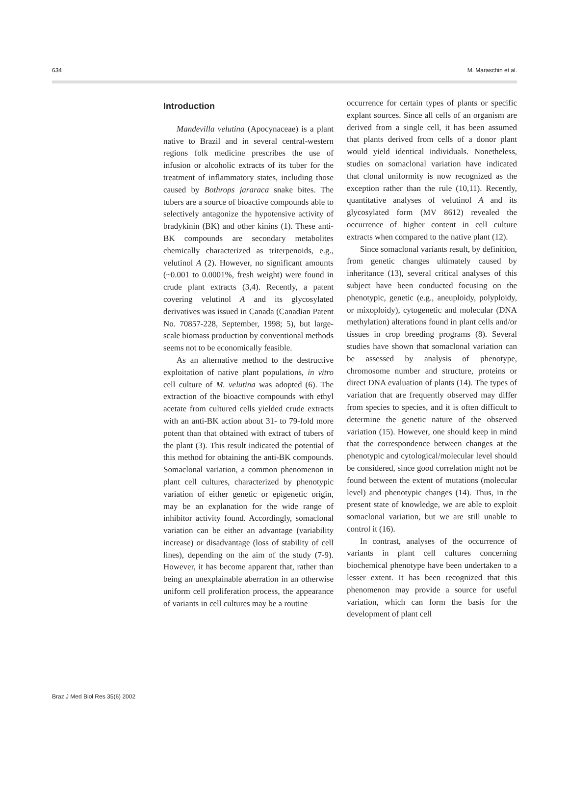634 M. Maraschin et al.
Introduction
Mandevilla velutina (Apocynaceae) is a plant native to Brazil and in several central-western regions folk medicine prescribes the use of infusion or alcoholic extracts of its tuber for the treatment of inflammatory states, including those caused by Bothrops jararaca snake bites. The tubers are a source of bioactive compounds able to selectively antagonize the hypotensive activity of bradykinin (BK) and other kinins (1). These anti-BK compounds are secondary metabolites chemically characterized as triterpenoids, e.g., velutinol A (2). However, no significant amounts (~0.001 to 0.0001%, fresh weight) were found in crude plant extracts (3,4). Recently, a patent covering velutinol A and its glycosylated derivatives was issued in Canada (Canadian Patent No. 70857-228, September, 1998; 5), but large-scale biomass production by conventional methods seems not to be economically feasible.
As an alternative method to the destructive exploitation of native plant populations, in vitro cell culture of M. velutina was adopted (6). The extraction of the bioactive compounds with ethyl acetate from cultured cells yielded crude extracts with an anti-BK action about 31- to 79-fold more potent than that obtained with extract of tubers of the plant (3). This result indicated the potential of this method for obtaining the anti-BK compounds. Somaclonal variation, a common phenomenon in plant cell cultures, characterized by phenotypic variation of either genetic or epigenetic origin, may be an explanation for the wide range of inhibitor activity found. Accordingly, somaclonal variation can be either an advantage (variability increase) or disadvantage (loss of stability of cell lines), depending on the aim of the study (7-9). However, it has become apparent that, rather than being an unexplainable aberration in an otherwise uniform cell proliferation process, the appearance of variants in cell cultures may be a routine
occurrence for certain types of plants or specific explant sources. Since all cells of an organism are derived from a single cell, it has been assumed that plants derived from cells of a donor plant would yield identical individuals. Nonetheless, studies on somaclonal variation have indicated that clonal uniformity is now recognized as the exception rather than the rule (10,11). Recently, quantitative analyses of velutinol A and its glycosylated form (MV 8612) revealed the occurrence of higher content in cell culture extracts when compared to the native plant (12).
Since somaclonal variants result, by definition, from genetic changes ultimately caused by inheritance (13), several critical analyses of this subject have been conducted focusing on the phenotypic, genetic (e.g., aneuploidy, polyploidy, or mixoploidy), cytogenetic and molecular (DNA methylation) alterations found in plant cells and/or tissues in crop breeding programs (8). Several studies have shown that somaclonal variation can be assessed by analysis of phenotype, chromosome number and structure, proteins or direct DNA evaluation of plants (14). The types of variation that are frequently observed may differ from species to species, and it is often difficult to determine the genetic nature of the observed variation (15). However, one should keep in mind that the correspondence between changes at the phenotypic and cytological/molecular level should be considered, since good correlation might not be found between the extent of mutations (molecular level) and phenotypic changes (14). Thus, in the present state of knowledge, we are able to exploit somaclonal variation, but we are still unable to control it (16).
In contrast, analyses of the occurrence of variants in plant cell cultures concerning biochemical phenotype have been undertaken to a lesser extent. It has been recognized that this phenomenon may provide a source for useful variation, which can form the basis for the development of plant cell
Braz J Med Biol Res 35(6) 2002